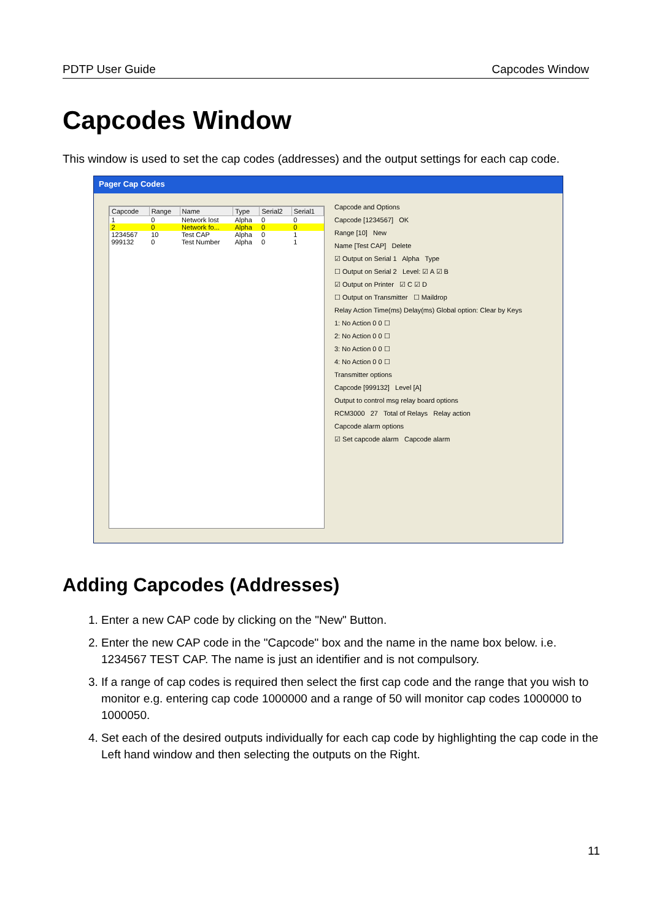PDTP User Guide Capcodes Window
Capcodes Window
This window is used to set the cap codes (addresses) and the output settings for each cap code.
Pager Cap Codes
| Capcode | Range | Name | Type | Serial2 | Serial1 |
| --- | --- | --- | --- | --- | --- |
| 1 | 0 | Network lost | Alpha | 0 | 0 |
| 2 | 0 | Network fo... | Alpha | 0 | 0 |
| 1234567 | 10 | Test CAP | Alpha | 0 | 1 |
| 999132 | 0 | Test Number | Alpha | 0 | 1 |
Capcode and Options
Capcode [1234567] OK
Range [10] New
Name [Test CAP] Delete
☑ Output on Serial 1 Alpha Type
☐ Output on Serial 2 Level: ☑ A ☑ B
☑ Output on Printer ☑ C ☑ D
☐ Output on Transmitter ☐ Maildrop
Relay Action Time(ms) Delay(ms) Global option: Clear by Keys
1: No Action 0 0 ☐
2: No Action 0 0 ☐
3: No Action 0 0 ☐
4: No Action 0 0 ☐
Transmitter options
Capcode [999132] Level [A]
Output to control msg relay board options
RCM3000 27 Total of Relays Relay action
Capcode alarm options
☑ Set capcode alarm Capcode alarm
Adding Capcodes (Addresses)
1. Enter a new CAP code by clicking on the "New" Button.
2. Enter the new CAP code in the "Capcode" box and the name in the name box below. i.e. 1234567 TEST CAP. The name is just an identifier and is not compulsory.
3. If a range of cap codes is required then select the first cap code and the range that you wish to monitor e.g. entering cap code 1000000 and a range of 50 will monitor cap codes 1000000 to 1000050.
4. Set each of the desired outputs individually for each cap code by highlighting the cap code in the Left hand window and then selecting the outputs on the Right.
11